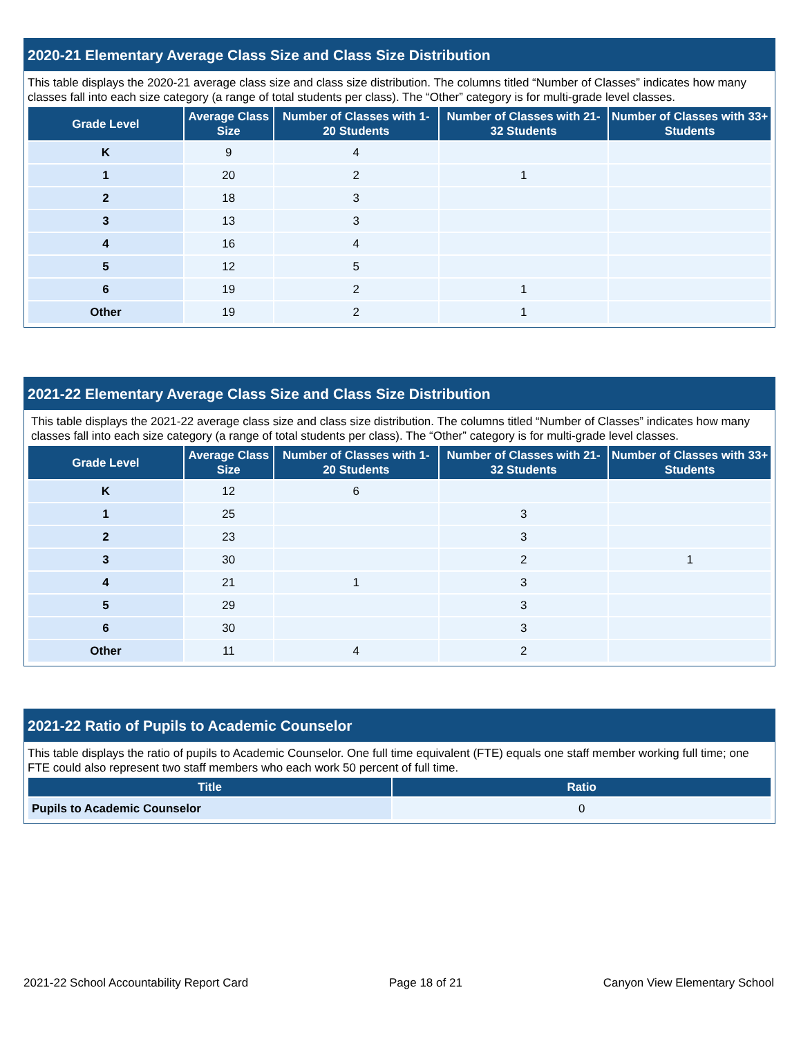2020-21 Elementary Average Class Size and Class Size Distribution
This table displays the 2020-21 average class size and class size distribution. The columns titled “Number of Classes” indicates how many classes fall into each size category (a range of total students per class). The “Other” category is for multi-grade level classes.
| Grade Level | Average Class Size | Number of Classes with 1-20 Students | Number of Classes with 21-32 Students | Number of Classes with 33+ Students |
| --- | --- | --- | --- | --- |
| K | 9 | 4 | | |
| 1 | 20 | 2 | 1 | |
| 2 | 18 | 3 | | |
| 3 | 13 | 3 | | |
| 4 | 16 | 4 | | |
| 5 | 12 | 5 | | |
| 6 | 19 | 2 | 1 | |
| Other | 19 | 2 | 1 | |
2021-22 Elementary Average Class Size and Class Size Distribution
This table displays the 2021-22 average class size and class size distribution. The columns titled “Number of Classes” indicates how many classes fall into each size category (a range of total students per class). The “Other” category is for multi-grade level classes.
| Grade Level | Average Class Size | Number of Classes with 1-20 Students | Number of Classes with 21-32 Students | Number of Classes with 33+ Students |
| --- | --- | --- | --- | --- |
| K | 12 | 6 | | |
| 1 | 25 | | 3 | |
| 2 | 23 | | 3 | |
| 3 | 30 | | 2 | 1 |
| 4 | 21 | 1 | 3 | |
| 5 | 29 | | 3 | |
| 6 | 30 | | 3 | |
| Other | 11 | 4 | 2 | |
2021-22 Ratio of Pupils to Academic Counselor
This table displays the ratio of pupils to Academic Counselor. One full time equivalent (FTE) equals one staff member working full time; one FTE could also represent two staff members who each work 50 percent of full time.
| Title | Ratio |
| --- | --- |
| Pupils to Academic Counselor | 0 |
2021-22 School Accountability Report Card Page 18 of 21 Canyon View Elementary School